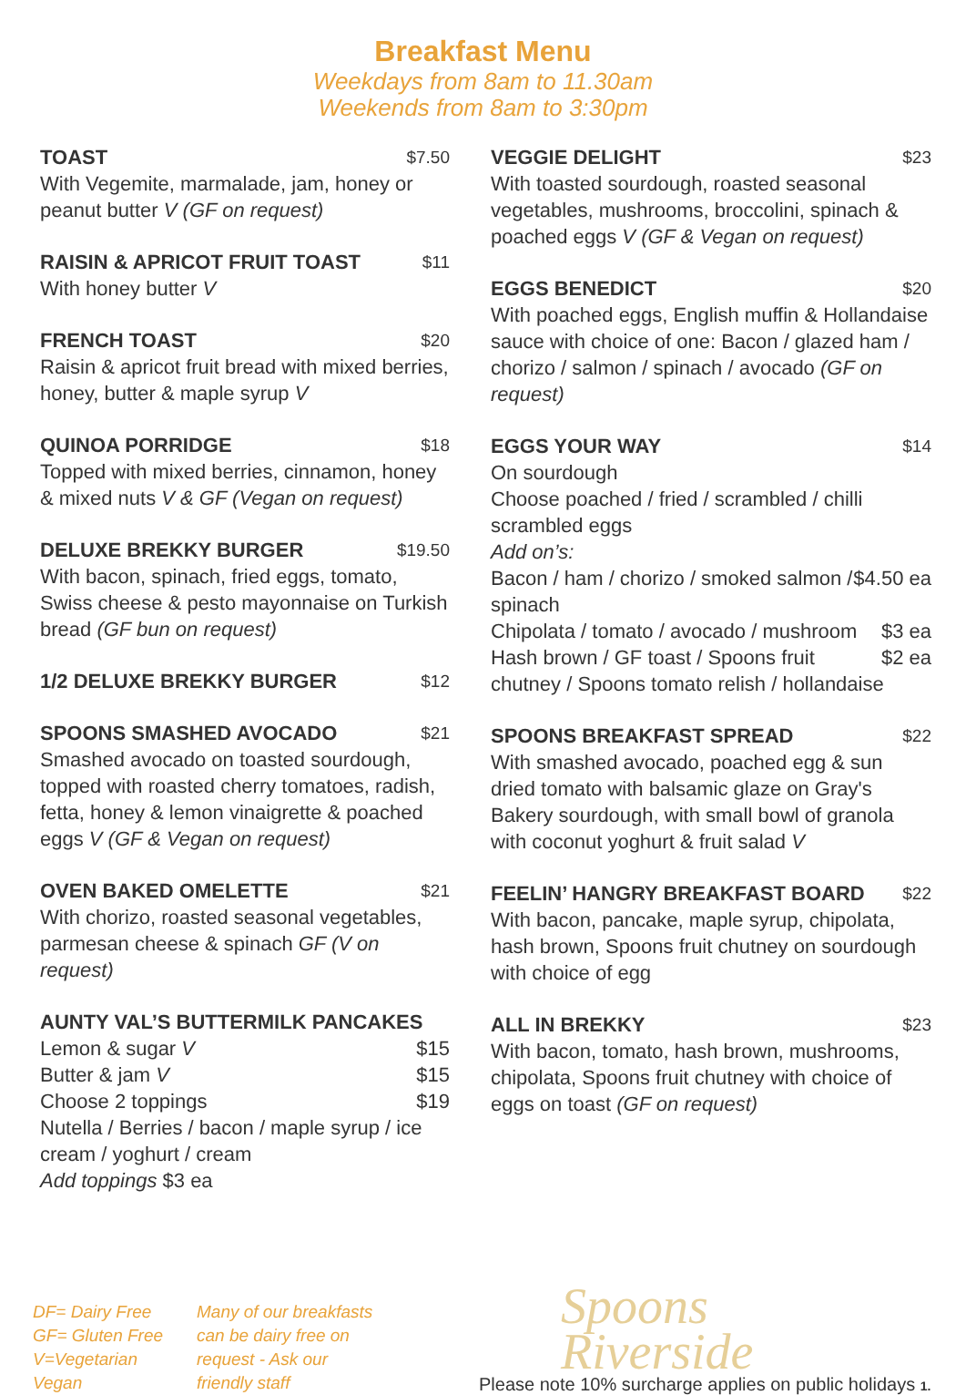Breakfast Menu
Weekdays from 8am to 11.30am
Weekends from 8am to 3:30pm
TOAST $7.50
With Vegemite, marmalade, jam, honey or peanut butter V (GF on request)
RAISIN & APRICOT FRUIT TOAST $11
With honey butter V
FRENCH TOAST $20
Raisin & apricot fruit bread with mixed berries, honey, butter & maple syrup V
QUINOA PORRIDGE $18
Topped with mixed berries, cinnamon, honey & mixed nuts V & GF (Vegan on request)
DELUXE BREKKY BURGER $19.50
With bacon, spinach, fried eggs, tomato, Swiss cheese & pesto mayonnaise on Turkish bread (GF bun on request)
1/2 DELUXE BREKKY BURGER $12
SPOONS SMASHED AVOCADO $21
Smashed avocado on toasted sourdough, topped with roasted cherry tomatoes, radish, fetta, honey & lemon vinaigrette & poached eggs V (GF & Vegan on request)
OVEN BAKED OMELETTE $21
With chorizo, roasted seasonal vegetables, parmesan cheese & spinach GF (V on request)
AUNTY VAL’S BUTTERMILK PANCAKES
Lemon & sugar V $15
Butter & jam V $15
Choose 2 toppings $19
Nutella / Berries / bacon / maple syrup / ice cream / yoghurt / cream
Add toppings $3 ea
VEGGIE DELIGHT $23
With toasted sourdough, roasted seasonal vegetables, mushrooms, broccolini, spinach & poached eggs V (GF & Vegan on request)
EGGS BENEDICT $20
With poached eggs, English muffin & Hollandaise sauce with choice of one: Bacon / glazed ham / chorizo / salmon / spinach / avocado (GF on request)
EGGS YOUR WAY $14
On sourdough
Choose poached / fried / scrambled / chilli scrambled eggs
Add on’s:
Bacon / ham / chorizo / smoked salmon / $4.50 ea
spinach
Chipolata / tomato / avocado / mushroom $3 ea
Hash brown / GF toast / Spoons fruit $2 ea
chutney / Spoons tomato relish / hollandaise
SPOONS BREAKFAST SPREAD $22
With smashed avocado, poached egg & sun dried tomato with balsamic glaze on Gray's Bakery sourdough, with small bowl of granola with coconut yoghurt & fruit salad V
FEELIN’ HANGRY BREAKFAST BOARD $22
With bacon, pancake, maple syrup, chipolata, hash brown, Spoons fruit chutney on sourdough with choice of egg
ALL IN BREKKY $23
With bacon, tomato, hash brown, mushrooms, chipolata, Spoons fruit chutney with choice of eggs on toast (GF on request)
DF= Dairy Free
GF= Gluten Free
V=Vegetarian
Vegan
Many of our breakfasts can be dairy free on request - Ask our friendly staff
Spoons
Riverside
Please note 10% surcharge applies on public holidays 1.